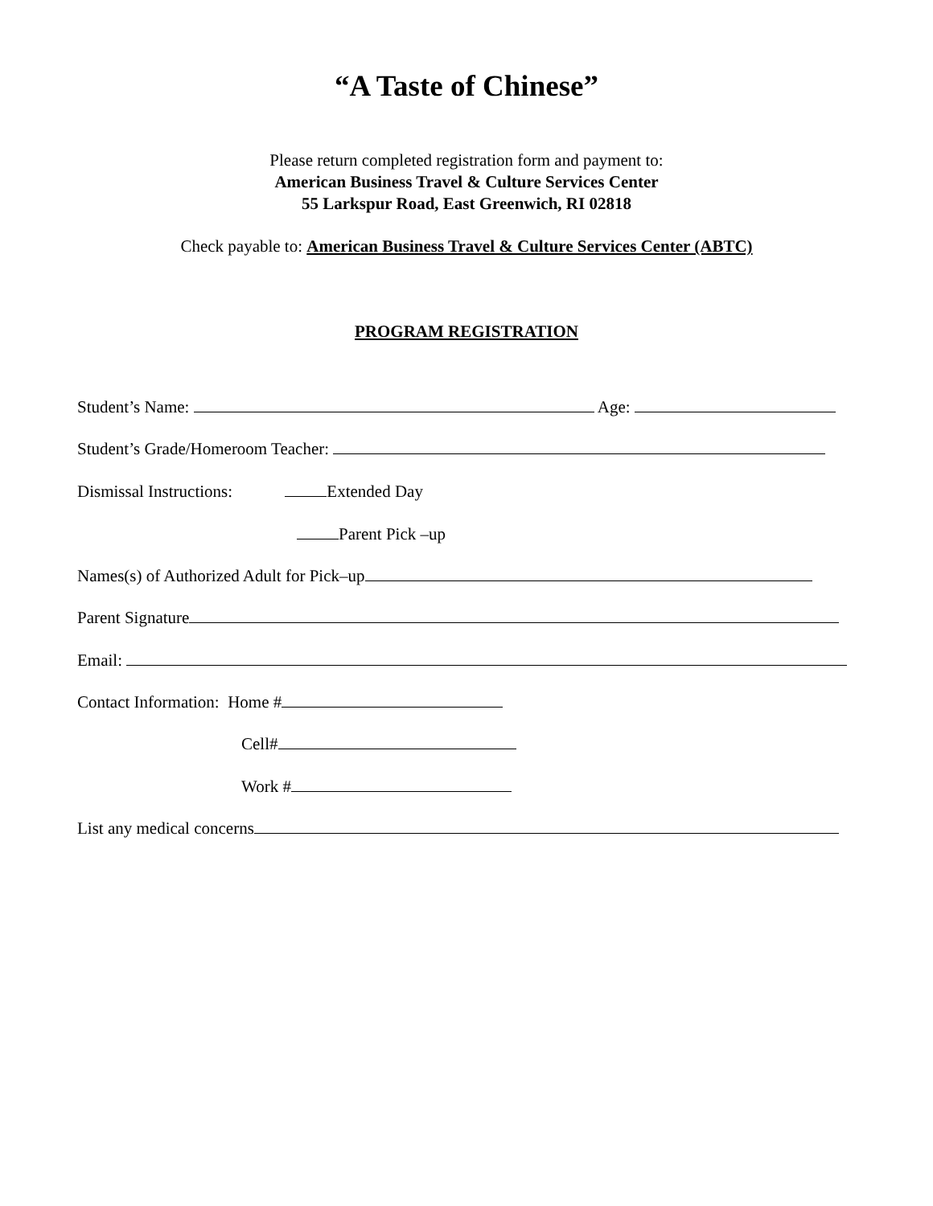“A Taste of Chinese”
Please return completed registration form and payment to:
American Business Travel & Culture Services Center
55 Larkspur Road, East Greenwich, RI 02818
Check payable to: American Business Travel & Culture Services Center (ABTC)
PROGRAM REGISTRATION
Student’s Name: Age:
Student’s Grade/Homeroom Teacher:
Dismissal Instructions: Extended Day
Parent Pick –up
Names(s) of Authorized Adult for Pick–up
Parent Signature
Email:
Contact Information: Home #
Cell#
Work #
List any medical concerns